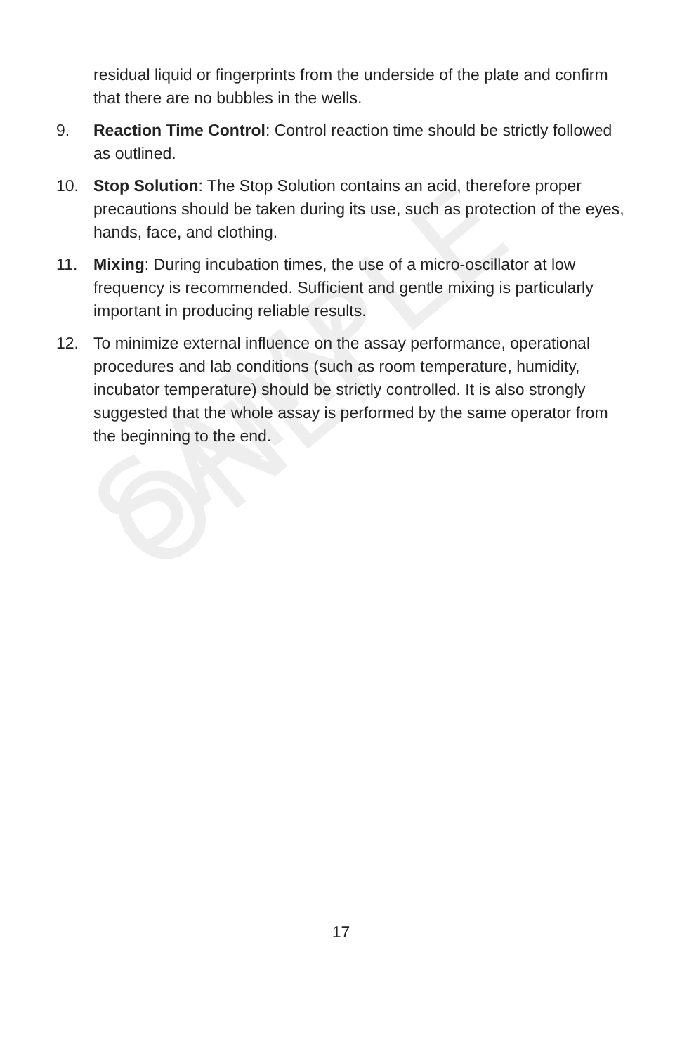residual liquid or fingerprints from the underside of the plate and confirm that there are no bubbles in the wells.
9. Reaction Time Control: Control reaction time should be strictly followed as outlined.
10. Stop Solution: The Stop Solution contains an acid, therefore proper precautions should be taken during its use, such as protection of the eyes, hands, face, and clothing.
11. Mixing: During incubation times, the use of a micro-oscillator at low frequency is recommended. Sufficient and gentle mixing is particularly important in producing reliable results.
12. To minimize external influence on the assay performance, operational procedures and lab conditions (such as room temperature, humidity, incubator temperature) should be strictly controlled. It is also strongly suggested that the whole assay is performed by the same operator from the beginning to the end.
SAMPLE ONLY
17